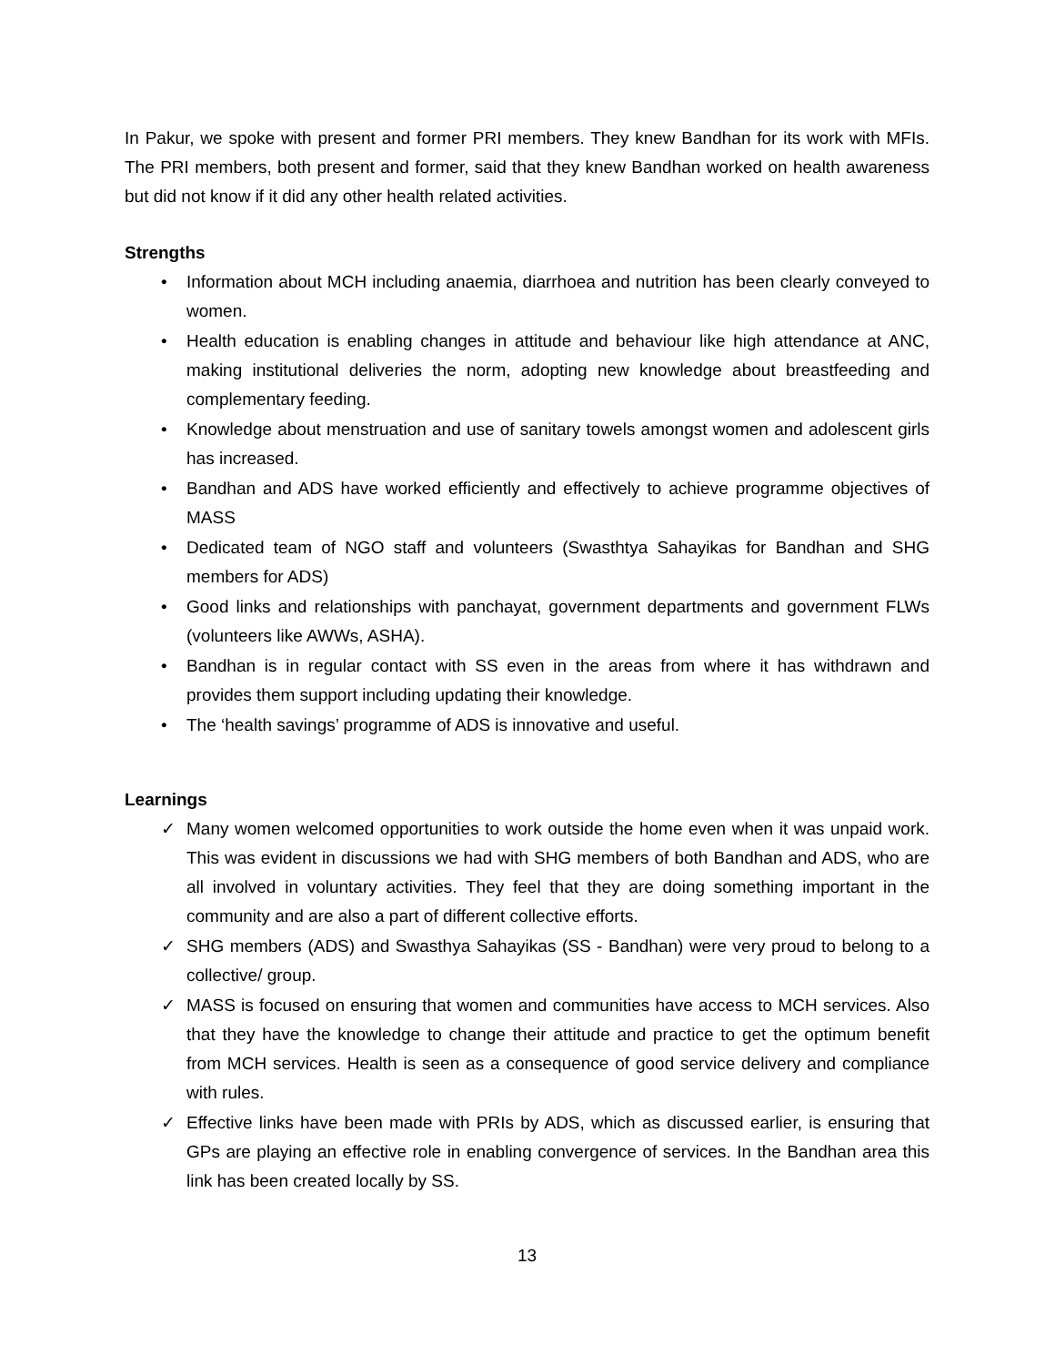In Pakur, we spoke with present and former PRI members. They knew Bandhan for its work with MFIs. The PRI members, both present and former, said that they knew Bandhan worked on health awareness but did not know if it did any other health related activities.
Strengths
• Information about MCH including anaemia, diarrhoea and nutrition has been clearly conveyed to women.
• Health education is enabling changes in attitude and behaviour like high attendance at ANC, making institutional deliveries the norm, adopting new knowledge about breastfeeding and complementary feeding.
• Knowledge about menstruation and use of sanitary towels amongst women and adolescent girls has increased.
• Bandhan and ADS have worked efficiently and effectively to achieve programme objectives of MASS
• Dedicated team of NGO staff and volunteers (Swasthtya Sahayikas for Bandhan and SHG members for ADS)
• Good links and relationships with panchayat, government departments and government FLWs (volunteers like AWWs, ASHA).
• Bandhan is in regular contact with SS even in the areas from where it has withdrawn and provides them support including updating their knowledge.
• The ‘health savings’ programme of ADS is innovative and useful.
Learnings
✓ Many women welcomed opportunities to work outside the home even when it was unpaid work. This was evident in discussions we had with SHG members of both Bandhan and ADS, who are all involved in voluntary activities. They feel that they are doing something important in the community and are also a part of different collective efforts.
✓ SHG members (ADS) and Swasthya Sahayikas (SS - Bandhan) were very proud to belong to a collective/ group.
✓ MASS is focused on ensuring that women and communities have access to MCH services. Also that they have the knowledge to change their attitude and practice to get the optimum benefit from MCH services. Health is seen as a consequence of good service delivery and compliance with rules.
✓ Effective links have been made with PRIs by ADS, which as discussed earlier, is ensuring that GPs are playing an effective role in enabling convergence of services. In the Bandhan area this link has been created locally by SS.
13